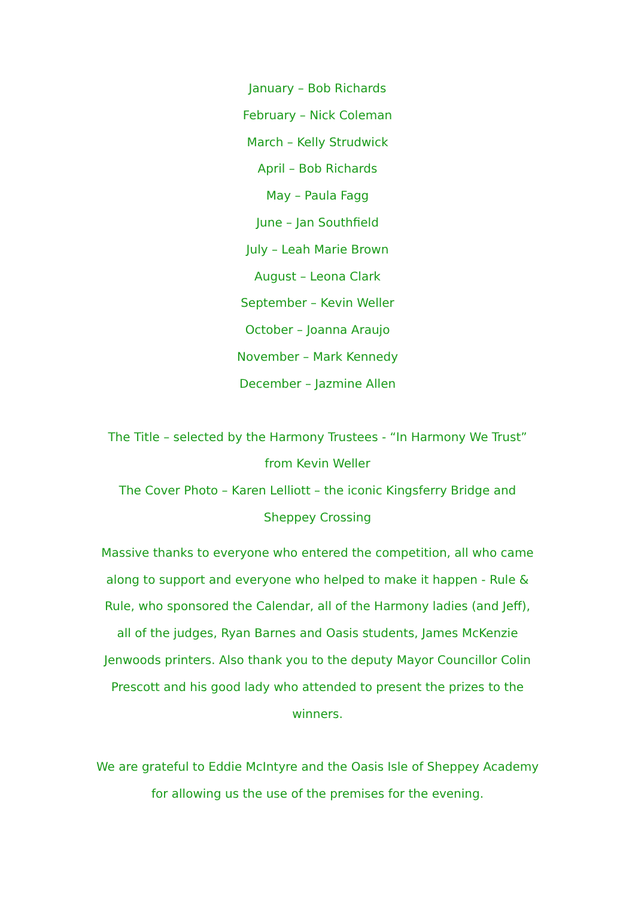January – Bob Richards
February – Nick Coleman
March – Kelly Strudwick
April – Bob Richards
May – Paula Fagg
June – Jan Southfield
July – Leah Marie Brown
August – Leona Clark
September – Kevin Weller
October – Joanna Araujo
November – Mark Kennedy
December – Jazmine Allen
The Title – selected by the Harmony Trustees - “In Harmony We Trust” from Kevin Weller
The Cover Photo – Karen Lelliott – the iconic Kingsferry Bridge and Sheppey Crossing
Massive thanks to everyone who entered the competition, all who came along to support and everyone who helped to make it happen - Rule & Rule, who sponsored the Calendar, all of the Harmony ladies (and Jeff), all of the judges, Ryan Barnes and Oasis students, James McKenzie Jenwoods printers. Also thank you to the deputy Mayor Councillor Colin Prescott and his good lady who attended to present the prizes to the winners.
We are grateful to Eddie McIntyre and the Oasis Isle of Sheppey Academy for allowing us the use of the premises for the evening.